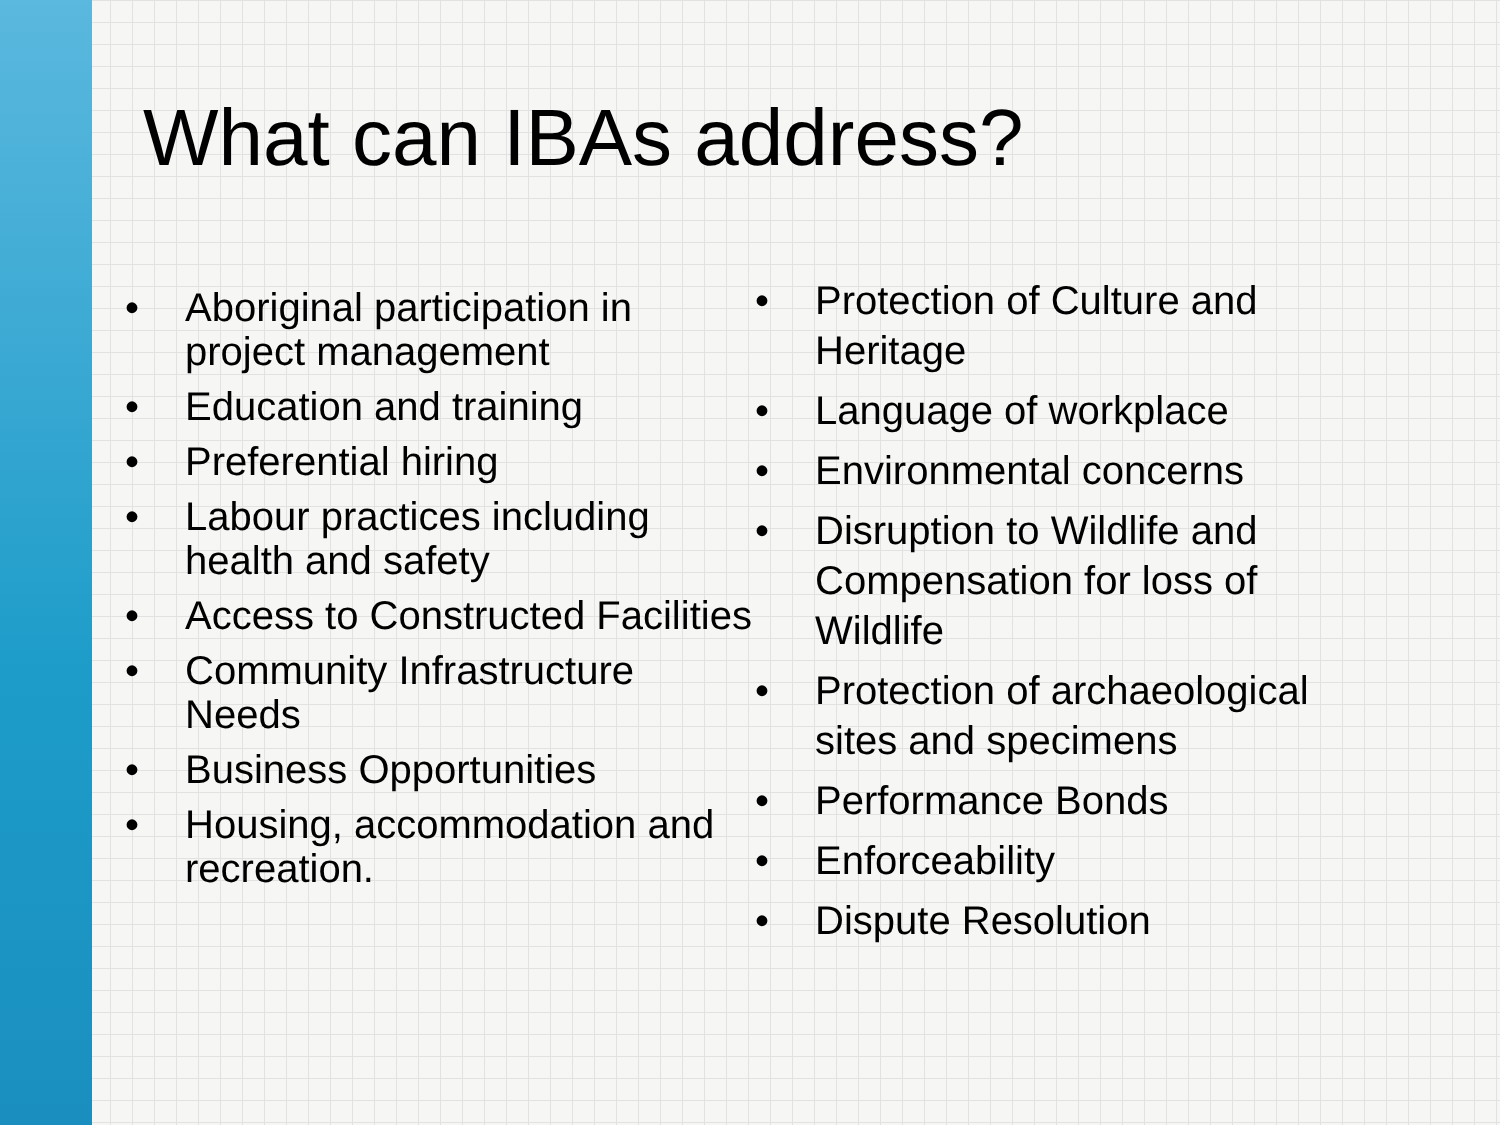What can IBAs address?
• Aboriginal participation in project management
• Education and training
• Preferential hiring
• Labour practices including health and safety
• Access to Constructed Facilities
• Community Infrastructure Needs
• Business Opportunities
• Housing, accommodation and recreation.
• Protection of Culture and Heritage
• Language of workplace
• Environmental concerns
• Disruption to Wildlife and Compensation for loss of Wildlife
• Protection of archaeological sites and specimens
• Performance Bonds
• Enforceability
• Dispute Resolution